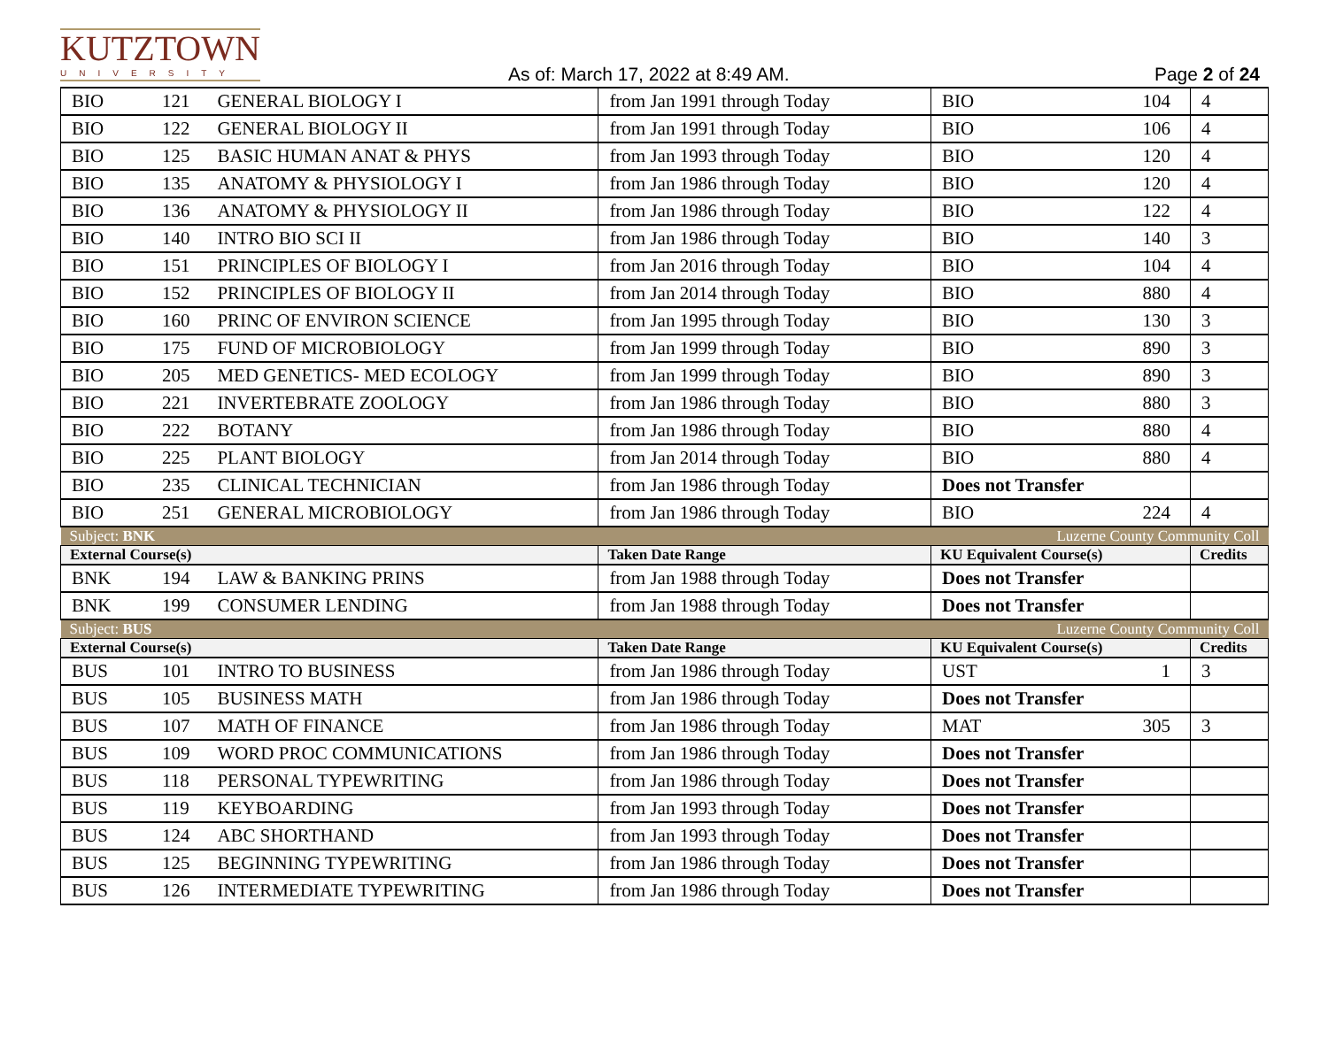KUTZTOWN
UNIVERSITY
As of: March 17, 2022 at 8:49 AM.
Page 2 of 24
| BIO | 121 | GENERAL BIOLOGY I | from Jan 1991 through Today | BIO | 104 | 4 |
| BIO | 122 | GENERAL BIOLOGY II | from Jan 1991 through Today | BIO | 106 | 4 |
| BIO | 125 | BASIC HUMAN ANAT & PHYS | from Jan 1993 through Today | BIO | 120 | 4 |
| BIO | 135 | ANATOMY & PHYSIOLOGY I | from Jan 1986 through Today | BIO | 120 | 4 |
| BIO | 136 | ANATOMY & PHYSIOLOGY II | from Jan 1986 through Today | BIO | 122 | 4 |
| BIO | 140 | INTRO BIO SCI II | from Jan 1986 through Today | BIO | 140 | 3 |
| BIO | 151 | PRINCIPLES OF BIOLOGY I | from Jan 2016 through Today | BIO | 104 | 4 |
| BIO | 152 | PRINCIPLES OF BIOLOGY II | from Jan 2014 through Today | BIO | 880 | 4 |
| BIO | 160 | PRINC OF ENVIRON SCIENCE | from Jan 1995 through Today | BIO | 130 | 3 |
| BIO | 175 | FUND OF MICROBIOLOGY | from Jan 1999 through Today | BIO | 890 | 3 |
| BIO | 205 | MED GENETICS- MED ECOLOGY | from Jan 1999 through Today | BIO | 890 | 3 |
| BIO | 221 | INVERTEBRATE ZOOLOGY | from Jan 1986 through Today | BIO | 880 | 3 |
| BIO | 222 | BOTANY | from Jan 1986 through Today | BIO | 880 | 4 |
| BIO | 225 | PLANT BIOLOGY | from Jan 2014 through Today | BIO | 880 | 4 |
| BIO | 235 | CLINICAL TECHNICIAN | from Jan 1986 through Today | Does not Transfer | | |
| BIO | 251 | GENERAL MICROBIOLOGY | from Jan 1986 through Today | BIO | 224 | 4 |
| Subject: BNK | | | | Luzerne County Community Coll | | |
| External Course(s) | | | Taken Date Range | KU Equivalent Course(s) | | Credits |
| BNK | 194 | LAW & BANKING PRINS | from Jan 1988 through Today | Does not Transfer | | |
| BNK | 199 | CONSUMER LENDING | from Jan 1988 through Today | Does not Transfer | | |
| Subject: BUS | | | | Luzerne County Community Coll | | |
| External Course(s) | | | Taken Date Range | KU Equivalent Course(s) | | Credits |
| BUS | 101 | INTRO TO BUSINESS | from Jan 1986 through Today | UST | 1 | 3 |
| BUS | 105 | BUSINESS MATH | from Jan 1986 through Today | Does not Transfer | | |
| BUS | 107 | MATH OF FINANCE | from Jan 1986 through Today | MAT | 305 | 3 |
| BUS | 109 | WORD PROC COMMUNICATIONS | from Jan 1986 through Today | Does not Transfer | | |
| BUS | 118 | PERSONAL TYPEWRITING | from Jan 1986 through Today | Does not Transfer | | |
| BUS | 119 | KEYBOARDING | from Jan 1993 through Today | Does not Transfer | | |
| BUS | 124 | ABC SHORTHAND | from Jan 1993 through Today | Does not Transfer | | |
| BUS | 125 | BEGINNING TYPEWRITING | from Jan 1986 through Today | Does not Transfer | | |
| BUS | 126 | INTERMEDIATE TYPEWRITING | from Jan 1986 through Today | Does not Transfer | | |